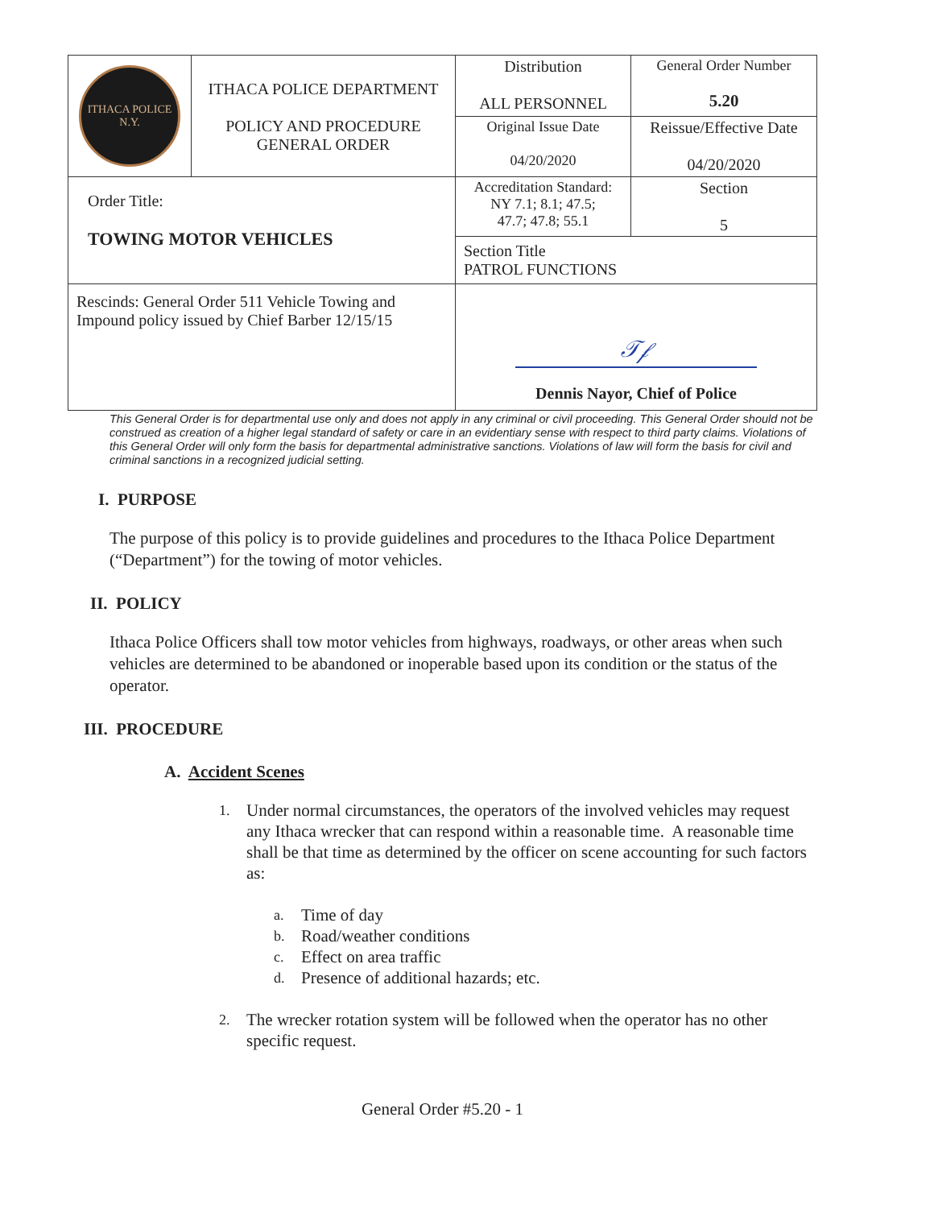| ITHACA POLICE N.Y. | ITHACA POLICE DEPARTMENT POLICY AND PROCEDURE GENERAL ORDER | Distribution ALL PERSONNEL | General Order Number 5.20 |
| | | Original Issue Date 04/20/2020 | Reissue/Effective Date 04/20/2020 |
| Order Title: TOWING MOTOR VEHICLES | | Accreditation Standard: NY 7.1; 8.1; 47.5; 47.7; 47.8; 55.1 | Section 5 |
| | | Section Title PATROL FUNCTIONS | |
| Rescinds: General Order 511 Vehicle Towing and Impound policy issued by Chief Barber 12/15/15 | | 𝒯𝒻 Dennis Nayor, Chief of Police | |
This General Order is for departmental use only and does not apply in any criminal or civil proceeding. This General Order should not be construed as creation of a higher legal standard of safety or care in an evidentiary sense with respect to third party claims. Violations of this General Order will only form the basis for departmental administrative sanctions. Violations of law will form the basis for civil and criminal sanctions in a recognized judicial setting.
I. PURPOSE
The purpose of this policy is to provide guidelines and procedures to the Ithaca Police Department (“Department”) for the towing of motor vehicles.
II. POLICY
Ithaca Police Officers shall tow motor vehicles from highways, roadways, or other areas when such vehicles are determined to be abandoned or inoperable based upon its condition or the status of the operator.
III. PROCEDURE
A. Accident Scenes
1. Under normal circumstances, the operators of the involved vehicles may request any Ithaca wrecker that can respond within a reasonable time. A reasonable time shall be that time as determined by the officer on scene accounting for such factors as:
a. Time of day
b. Road/weather conditions
c. Effect on area traffic
d. Presence of additional hazards; etc.
2. The wrecker rotation system will be followed when the operator has no other specific request.
General Order #5.20 - 1